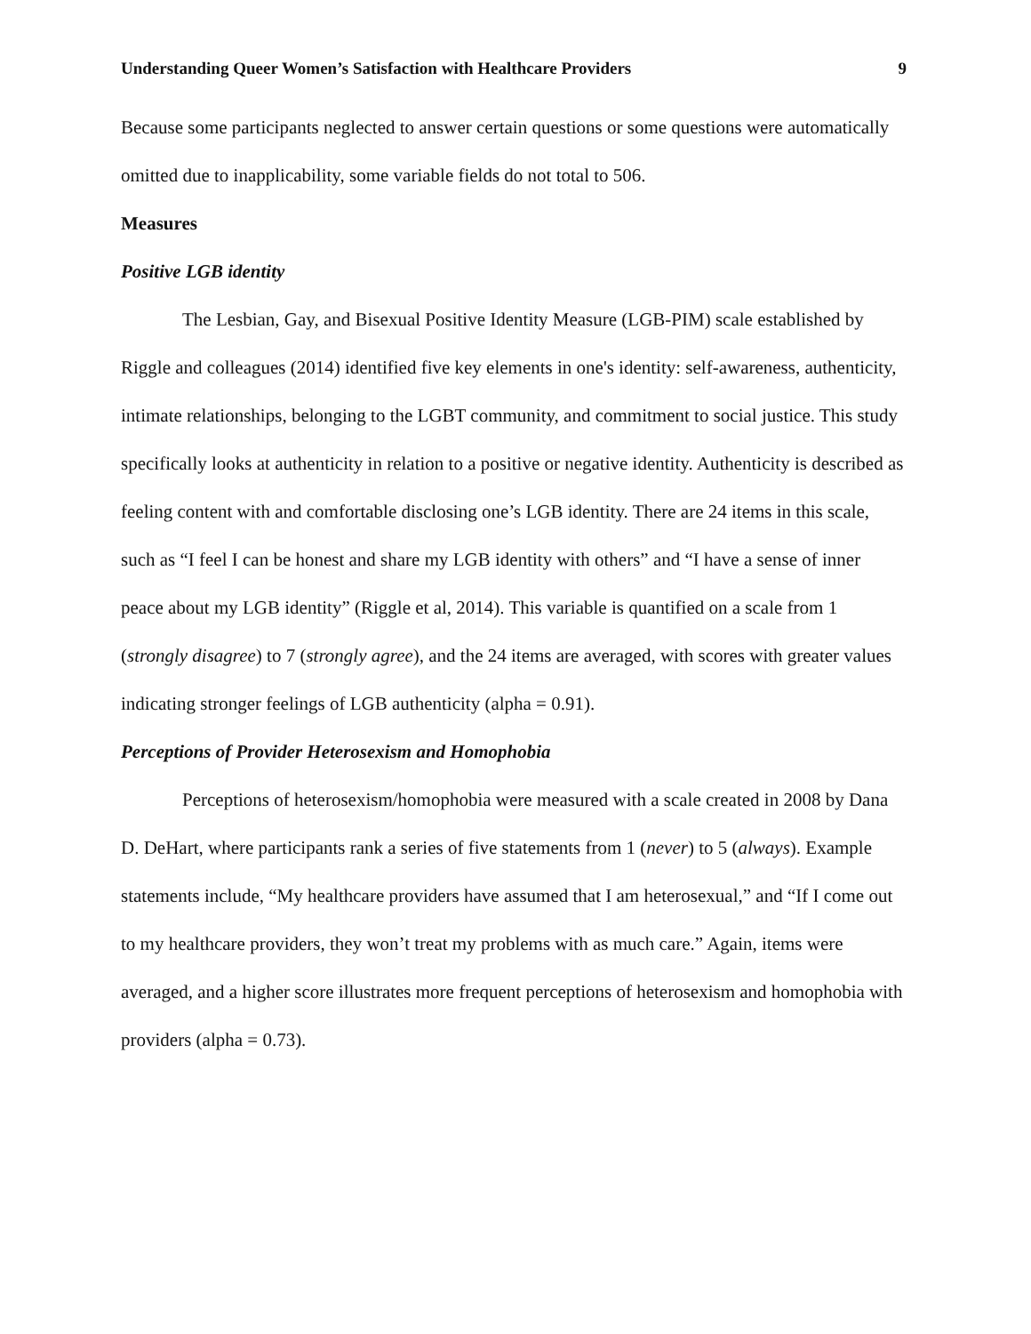Understanding Queer Women’s Satisfaction with Healthcare Providers 9
Because some participants neglected to answer certain questions or some questions were automatically omitted due to inapplicability, some variable fields do not total to 506.
Measures
Positive LGB identity
The Lesbian, Gay, and Bisexual Positive Identity Measure (LGB-PIM) scale established by Riggle and colleagues (2014) identified five key elements in one's identity: self-awareness, authenticity, intimate relationships, belonging to the LGBT community, and commitment to social justice. This study specifically looks at authenticity in relation to a positive or negative identity. Authenticity is described as feeling content with and comfortable disclosing one’s LGB identity. There are 24 items in this scale, such as “I feel I can be honest and share my LGB identity with others” and “I have a sense of inner peace about my LGB identity” (Riggle et al, 2014). This variable is quantified on a scale from 1 (strongly disagree) to 7 (strongly agree), and the 24 items are averaged, with scores with greater values indicating stronger feelings of LGB authenticity (alpha = 0.91).
Perceptions of Provider Heterosexism and Homophobia
Perceptions of heterosexism/homophobia were measured with a scale created in 2008 by Dana D. DeHart, where participants rank a series of five statements from 1 (never) to 5 (always). Example statements include, “My healthcare providers have assumed that I am heterosexual,” and “If I come out to my healthcare providers, they won’t treat my problems with as much care.” Again, items were averaged, and a higher score illustrates more frequent perceptions of heterosexism and homophobia with providers (alpha = 0.73).